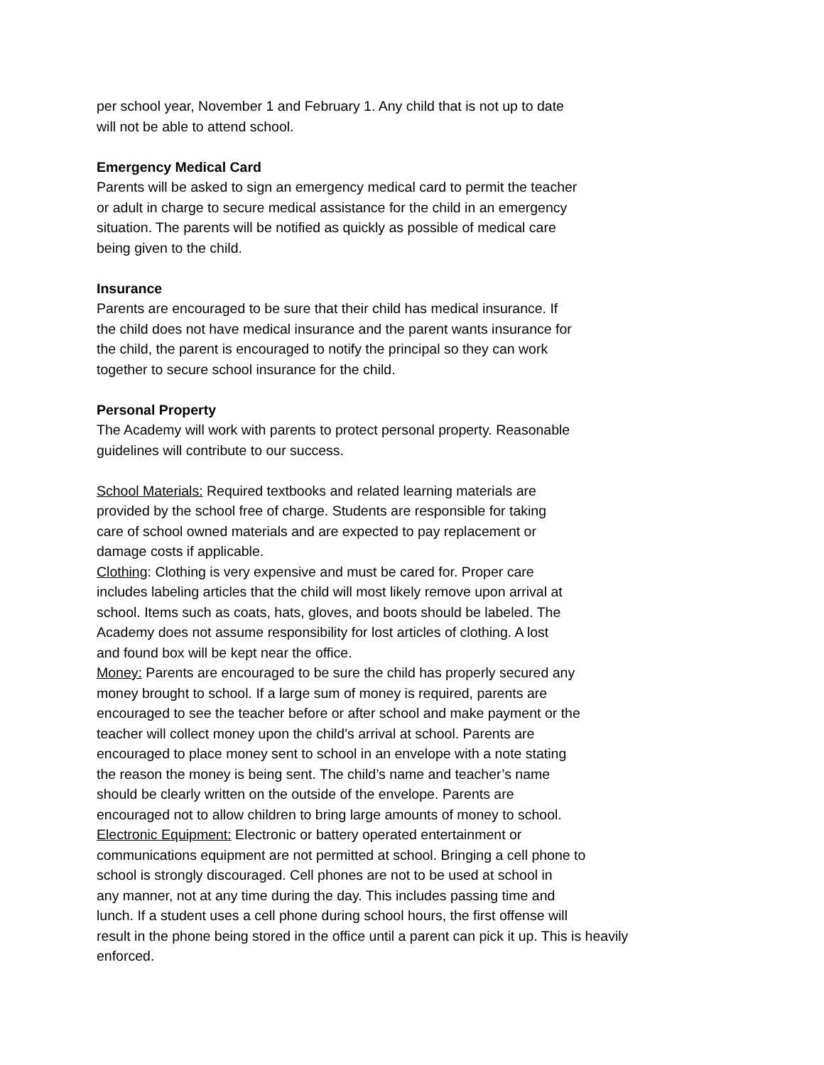per school year, November 1 and February 1. Any child that is not up to date
will not be able to attend school.
Emergency Medical Card
Parents will be asked to sign an emergency medical card to permit the teacher
or adult in charge to secure medical assistance for the child in an emergency
situation. The parents will be notified as quickly as possible of medical care
being given to the child.
Insurance
Parents are encouraged to be sure that their child has medical insurance. If
the child does not have medical insurance and the parent wants insurance for
the child, the parent is encouraged to notify the principal so they can work
together to secure school insurance for the child.
Personal Property
The Academy will work with parents to protect personal property. Reasonable
guidelines will contribute to our success.
School Materials: Required textbooks and related learning materials are
provided by the school free of charge. Students are responsible for taking
care of school owned materials and are expected to pay replacement or
damage costs if applicable.
Clothing: Clothing is very expensive and must be cared for. Proper care
includes labeling articles that the child will most likely remove upon arrival at
school. Items such as coats, hats, gloves, and boots should be labeled. The
Academy does not assume responsibility for lost articles of clothing. A lost
and found box will be kept near the office.
Money: Parents are encouraged to be sure the child has properly secured any
money brought to school. If a large sum of money is required, parents are
encouraged to see the teacher before or after school and make payment or the
teacher will collect money upon the child’s arrival at school. Parents are
encouraged to place money sent to school in an envelope with a note stating
the reason the money is being sent. The child’s name and teacher’s name
should be clearly written on the outside of the envelope. Parents are
encouraged not to allow children to bring large amounts of money to school.
Electronic Equipment: Electronic or battery operated entertainment or
communications equipment are not permitted at school. Bringing a cell phone to
school is strongly discouraged. Cell phones are not to be used at school in
any manner, not at any time during the day. This includes passing time and
lunch. If a student uses a cell phone during school hours, the first offense will
result in the phone being stored in the office until a parent can pick it up. This is heavily
enforced.